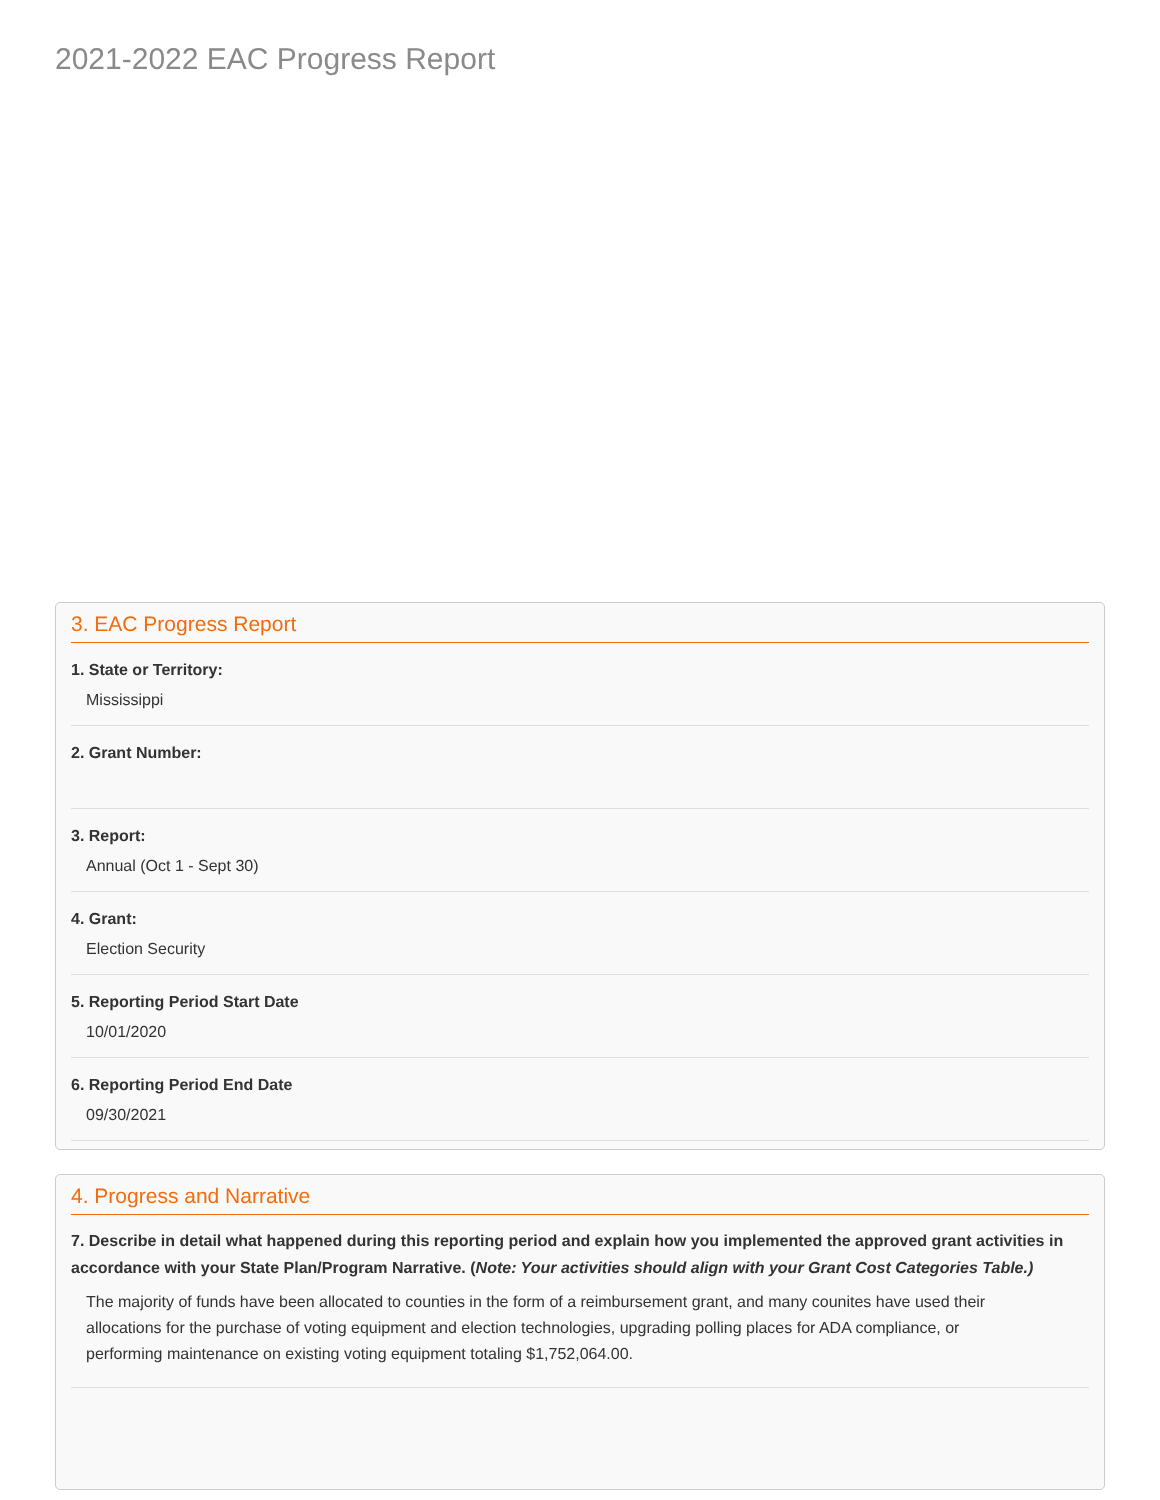2021-2022 EAC Progress Report
3. EAC Progress Report
1. State or Territory:
Mississippi
2. Grant Number:
3. Report:
Annual (Oct 1 - Sept 30)
4. Grant:
Election Security
5. Reporting Period Start Date
10/01/2020
6. Reporting Period End Date
09/30/2021
4. Progress and Narrative
7. Describe in detail what happened during this reporting period and explain how you implemented the approved grant activities in accordance with your State Plan/Program Narrative. (Note: Your activities should align with your Grant Cost Categories Table.)
The majority of funds have been allocated to counties in the form of a reimbursement grant, and many counites have used their allocations for the purchase of voting equipment and election technologies, upgrading polling places for ADA compliance, or performing maintenance on existing voting equipment totaling $1,752,064.00.